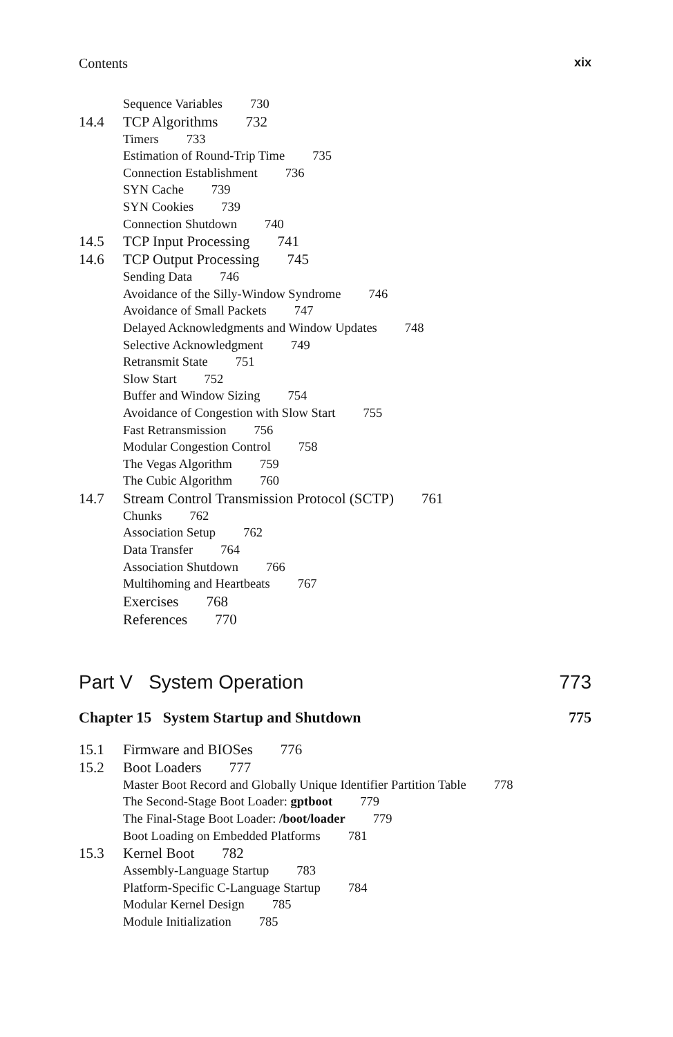Contents xix
Sequence Variables 730
14.4 TCP Algorithms 732
Timers 733
Estimation of Round-Trip Time 735
Connection Establishment 736
SYN Cache 739
SYN Cookies 739
Connection Shutdown 740
14.5 TCP Input Processing 741
14.6 TCP Output Processing 745
Sending Data 746
Avoidance of the Silly-Window Syndrome 746
Avoidance of Small Packets 747
Delayed Acknowledgments and Window Updates 748
Selective Acknowledgment 749
Retransmit State 751
Slow Start 752
Buffer and Window Sizing 754
Avoidance of Congestion with Slow Start 755
Fast Retransmission 756
Modular Congestion Control 758
The Vegas Algorithm 759
The Cubic Algorithm 760
14.7 Stream Control Transmission Protocol (SCTP) 761
Chunks 762
Association Setup 762
Data Transfer 764
Association Shutdown 766
Multihoming and Heartbeats 767
Exercises 768
References 770
Part V System Operation 773
Chapter 15 System Startup and Shutdown 775
15.1 Firmware and BIOSes 776
15.2 Boot Loaders 777
Master Boot Record and Globally Unique Identifier Partition Table 778
The Second-Stage Boot Loader: gptboot 779
The Final-Stage Boot Loader: /boot/loader 779
Boot Loading on Embedded Platforms 781
15.3 Kernel Boot 782
Assembly-Language Startup 783
Platform-Specific C-Language Startup 784
Modular Kernel Design 785
Module Initialization 785